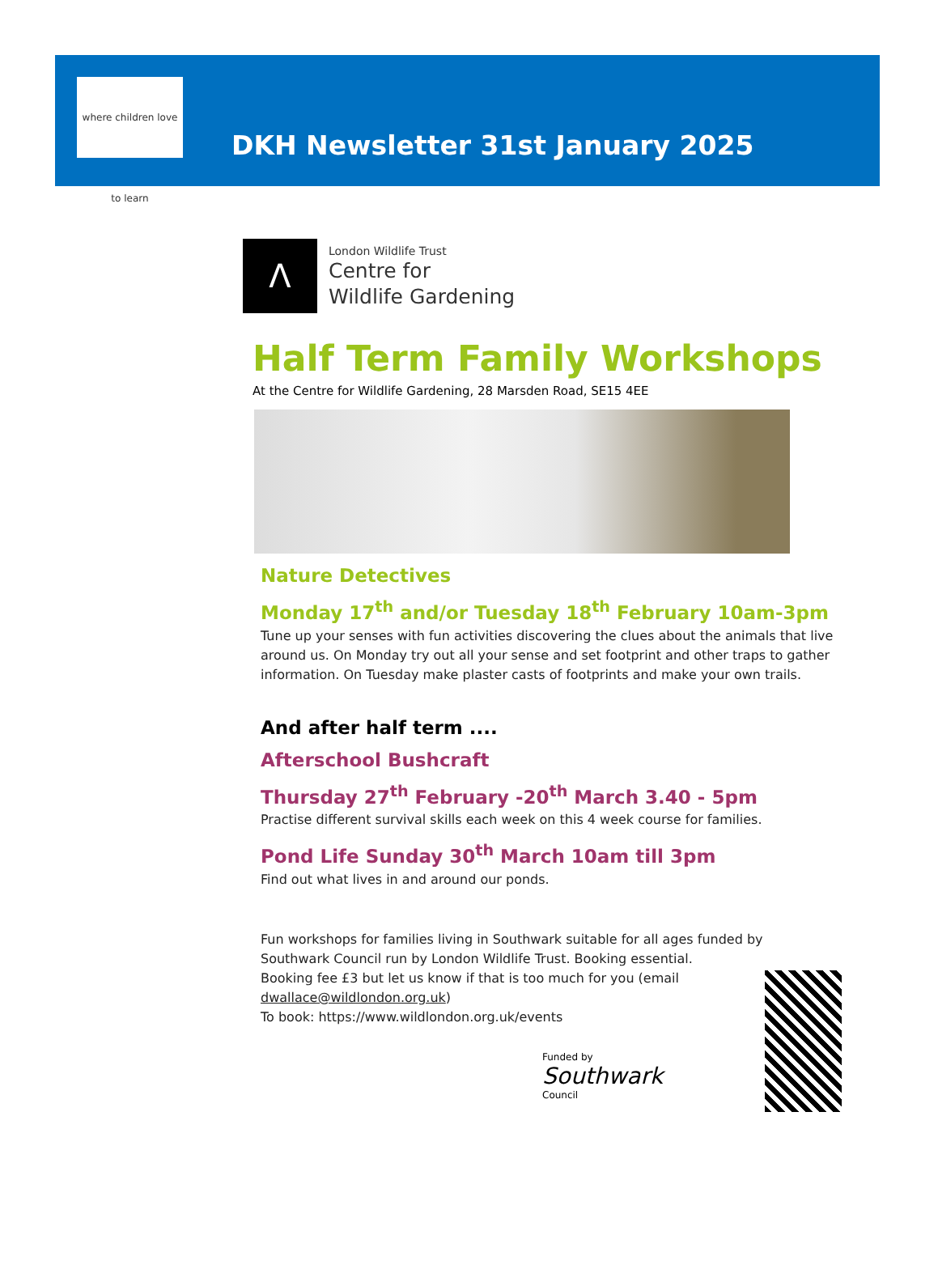where children love to learn
DKH Newsletter 31st January 2025
ꓥ
London Wildlife Trust
Centre for
Wildlife Gardening
Half Term Family Workshops
At the Centre for Wildlife Gardening, 28 Marsden Road, SE15 4EE
Nature Detectives
Monday 17<sup>th</sup> and/or Tuesday 18<sup>th</sup> February 10am-3pm
Tune up your senses with fun activities discovering the clues about the animals that live around us. On Monday try out all your sense and set footprint and other traps to gather information. On Tuesday make plaster casts of footprints and make your own trails.
And after half term ....
Afterschool Bushcraft
Thursday 27<sup>th</sup> February -20<sup>th</sup> March 3.40 - 5pm
Practise different survival skills each week on this 4 week course for families.
Pond Life Sunday 30<sup>th</sup> March 10am till 3pm
Find out what lives in and around our ponds.
Fun workshops for families living in Southwark suitable for all ages funded by Southwark Council run by London Wildlife Trust. Booking essential.
Booking fee £3 but let us know if that is too much for you (email dwallace@wildlondon.org.uk)
To book: https://www.wildlondon.org.uk/events
Funded by
Southwark
Council